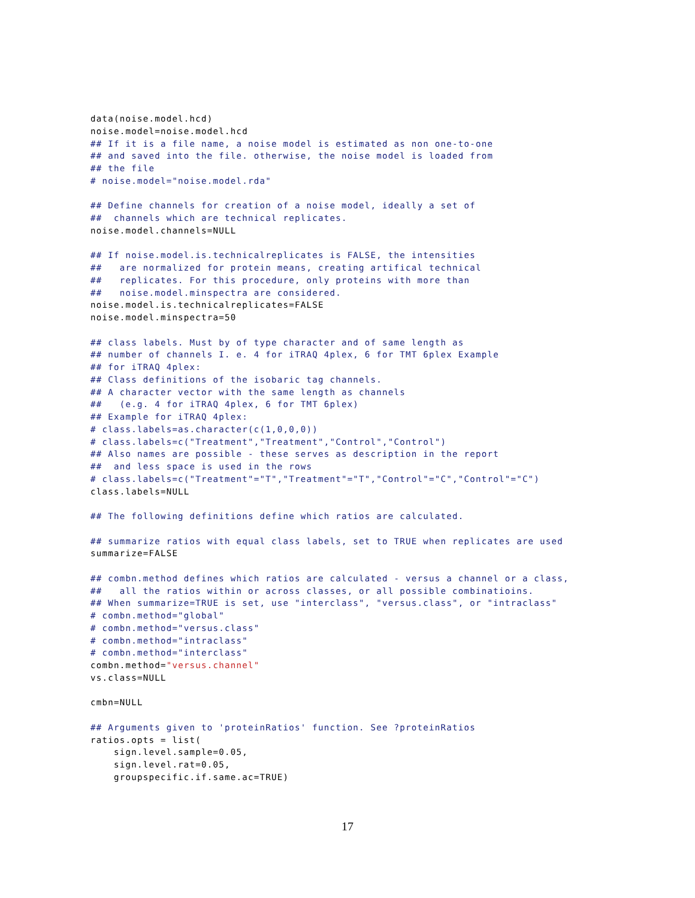data(noise.model.hcd)
noise.model=noise.model.hcd
## If it is a file name, a noise model is estimated as non one-to-one
## and saved into the file. otherwise, the noise model is loaded from
## the file
# noise.model="noise.model.rda"

## Define channels for creation of a noise model, ideally a set of
##  channels which are technical replicates.
noise.model.channels=NULL

## If noise.model.is.technicalreplicates is FALSE, the intensities
##   are normalized for protein means, creating artifical technical
##   replicates. For this procedure, only proteins with more than
##   noise.model.minspectra are considered.
noise.model.is.technicalreplicates=FALSE
noise.model.minspectra=50

## class labels. Must by of type character and of same length as
## number of channels I. e. 4 for iTRAQ 4plex, 6 for TMT 6plex Example
## for iTRAQ 4plex:
## Class definitions of the isobaric tag channels.
## A character vector with the same length as channels
##   (e.g. 4 for iTRAQ 4plex, 6 for TMT 6plex)
## Example for iTRAQ 4plex:
# class.labels=as.character(c(1,0,0,0))
# class.labels=c("Treatment","Treatment","Control","Control")
## Also names are possible - these serves as description in the report
##  and less space is used in the rows
# class.labels=c("Treatment"="T","Treatment"="T","Control"="C","Control"="C")
class.labels=NULL

## The following definitions define which ratios are calculated.

## summarize ratios with equal class labels, set to TRUE when replicates are used
summarize=FALSE

## combn.method defines which ratios are calculated - versus a channel or a class,
##   all the ratios within or across classes, or all possible combinatioins.
## When summarize=TRUE is set, use "interclass", "versus.class", or "intraclass"
# combn.method="global"
# combn.method="versus.class"
# combn.method="intraclass"
# combn.method="interclass"
combn.method="versus.channel"
vs.class=NULL

cmbn=NULL

## Arguments given to 'proteinRatios' function. See ?proteinRatios
ratios.opts = list(
    sign.level.sample=0.05,
    sign.level.rat=0.05,
    groupspecific.if.same.ac=TRUE)
17